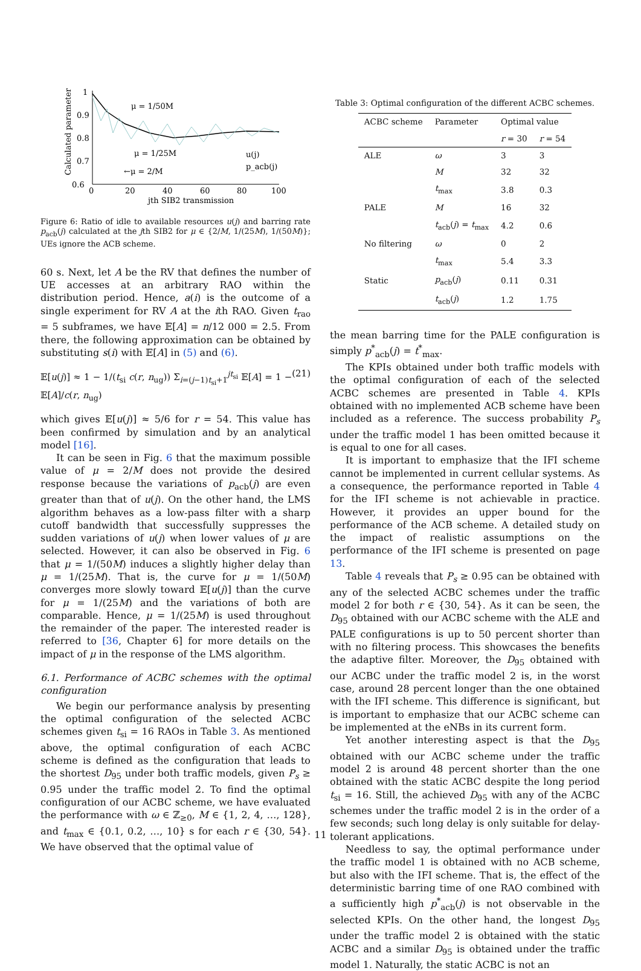1
0.9
0.8
0.7
0.6
0
20
40
60
80
100
jth SIB2 transmission
Calculated parameter
μ = 1/50M
μ = 1/25M
←μ = 2/M
u(j)
p_acb(j)
Figure 6: Ratio of idle to available resources u(j) and barring rate p<sub>acb</sub>(j) calculated at the jth SIB2 for μ ∈ {2/M, 1/(25M), 1/(50M)}; UEs ignore the ACB scheme.
60 s. Next, let A be the RV that defines the number of UE accesses at an arbitrary RAO within the distribution period. Hence, a(i) is the outcome of a single experiment for RV A at the ith RAO. Given t<sub>rao</sub> = 5 subframes, we have 𝔼[A] = n/12 000 = 2.5. From there, the following approximation can be obtained by substituting s(i) with 𝔼[A] in (5) and (6).
𝔼[u(j)] ≈ 1 − 1/(t<sub>si</sub> c(r, n<sub>ug</sub>)) Σ<sub>i=(j−1)t<sub>si</sub>+1</sub><sup>jt<sub>si</sub></sup> 𝔼[A] = 1 − 𝔼[A]/c(r, n<sub>ug</sub>) (21)
which gives 𝔼[u(j)] ≈ 5/6 for r = 54. This value has been confirmed by simulation and by an analytical model [16].
It can be seen in Fig. 6 that the maximum possible value of μ = 2/M does not provide the desired response because the variations of p<sub>acb</sub>(j) are even greater than that of u(j). On the other hand, the LMS algorithm behaves as a low-pass filter with a sharp cutoff bandwidth that successfully suppresses the sudden variations of u(j) when lower values of μ are selected. However, it can also be observed in Fig. 6 that μ = 1/(50M) induces a slightly higher delay than μ = 1/(25M). That is, the curve for μ = 1/(50M) converges more slowly toward 𝔼[u(j)] than the curve for μ = 1/(25M) and the variations of both are comparable. Hence, μ = 1/(25M) is used throughout the remainder of the paper. The interested reader is referred to [36, Chapter 6] for more details on the impact of μ in the response of the LMS algorithm.
6.1. Performance of ACBC schemes with the optimal configuration
We begin our performance analysis by presenting the optimal configuration of the selected ACBC schemes given t<sub>si</sub> = 16 RAOs in Table 3. As mentioned above, the optimal configuration of each ACBC scheme is defined as the configuration that leads to the shortest D<sub>95</sub> under both traffic models, given P<sub>s</sub> ≥ 0.95 under the traffic model 2. To find the optimal configuration of our ACBC scheme, we have evaluated the performance with ω ∈ ℤ<sub>≥0</sub>, M ∈ {1, 2, 4, …, 128}, and t<sub>max</sub> ∈ {0.1, 0.2, …, 10} s for each r ∈ {30, 54}. We have observed that the optimal value of
Table 3: Optimal configuration of the different ACBC schemes.
| ACBC scheme | Parameter | Optimal value | |
| --- | --- | --- | --- |
| | | r = 30 | r = 54 |
| ALE | ω | 3 | 3 |
| | M | 32 | 32 |
| | t<sub>max</sub> | 3.8 | 0.3 |
| PALE | M | 16 | 32 |
| | t<sub>acb</sub>( j ) = t<sub>max</sub> | 4.2 | 0.6 |
| No filtering | ω | 0 | 2 |
| | t<sub>max</sub> | 5.4 | 3.3 |
| Static | p<sub>acb</sub>( j ) | 0.11 | 0.31 |
| | t<sub>acb</sub>( j ) | 1.2 | 1.75 |
the mean barring time for the PALE configuration is simply p<sup>*</sup><sub>acb</sub>(j) = t<sup>*</sup><sub>max</sub>.
The KPIs obtained under both traffic models with the optimal configuration of each of the selected ACBC schemes are presented in Table 4. KPIs obtained with no implemented ACB scheme have been included as a reference. The success probability P<sub>s</sub> under the traffic model 1 has been omitted because it is equal to one for all cases.
It is important to emphasize that the IFI scheme cannot be implemented in current cellular systems. As a consequence, the performance reported in Table 4 for the IFI scheme is not achievable in practice. However, it provides an upper bound for the performance of the ACB scheme. A detailed study on the impact of realistic assumptions on the performance of the IFI scheme is presented on page 13.
Table 4 reveals that P<sub>s</sub> ≥ 0.95 can be obtained with any of the selected ACBC schemes under the traffic model 2 for both r ∈ {30, 54}. As it can be seen, the D<sub>95</sub> obtained with our ACBC scheme with the ALE and PALE configurations is up to 50 percent shorter than with no filtering process. This showcases the benefits the adaptive filter. Moreover, the D<sub>95</sub> obtained with our ACBC under the traffic model 2 is, in the worst case, around 28 percent longer than the one obtained with the IFI scheme. This difference is significant, but is important to emphasize that our ACBC scheme can be implemented at the eNBs in its current form.
Yet another interesting aspect is that the D<sub>95</sub> obtained with our ACBC scheme under the traffic model 2 is around 48 percent shorter than the one obtained with the static ACBC despite the long period t<sub>si</sub> = 16. Still, the achieved D<sub>95</sub> with any of the ACBC schemes under the traffic model 2 is in the order of a few seconds; such long delay is only suitable for delay-tolerant applications.
Needless to say, the optimal performance under the traffic model 1 is obtained with no ACB scheme, but also with the IFI scheme. That is, the effect of the deterministic barring time of one RAO combined with a sufficiently high p<sup>*</sup><sub>acb</sub>(j) is not observable in the selected KPIs. On the other hand, the longest D<sub>95</sub> under the traffic model 2 is obtained with the static ACBC and a similar D<sub>95</sub> is obtained under the traffic model 1. Naturally, the static ACBC is not an
11